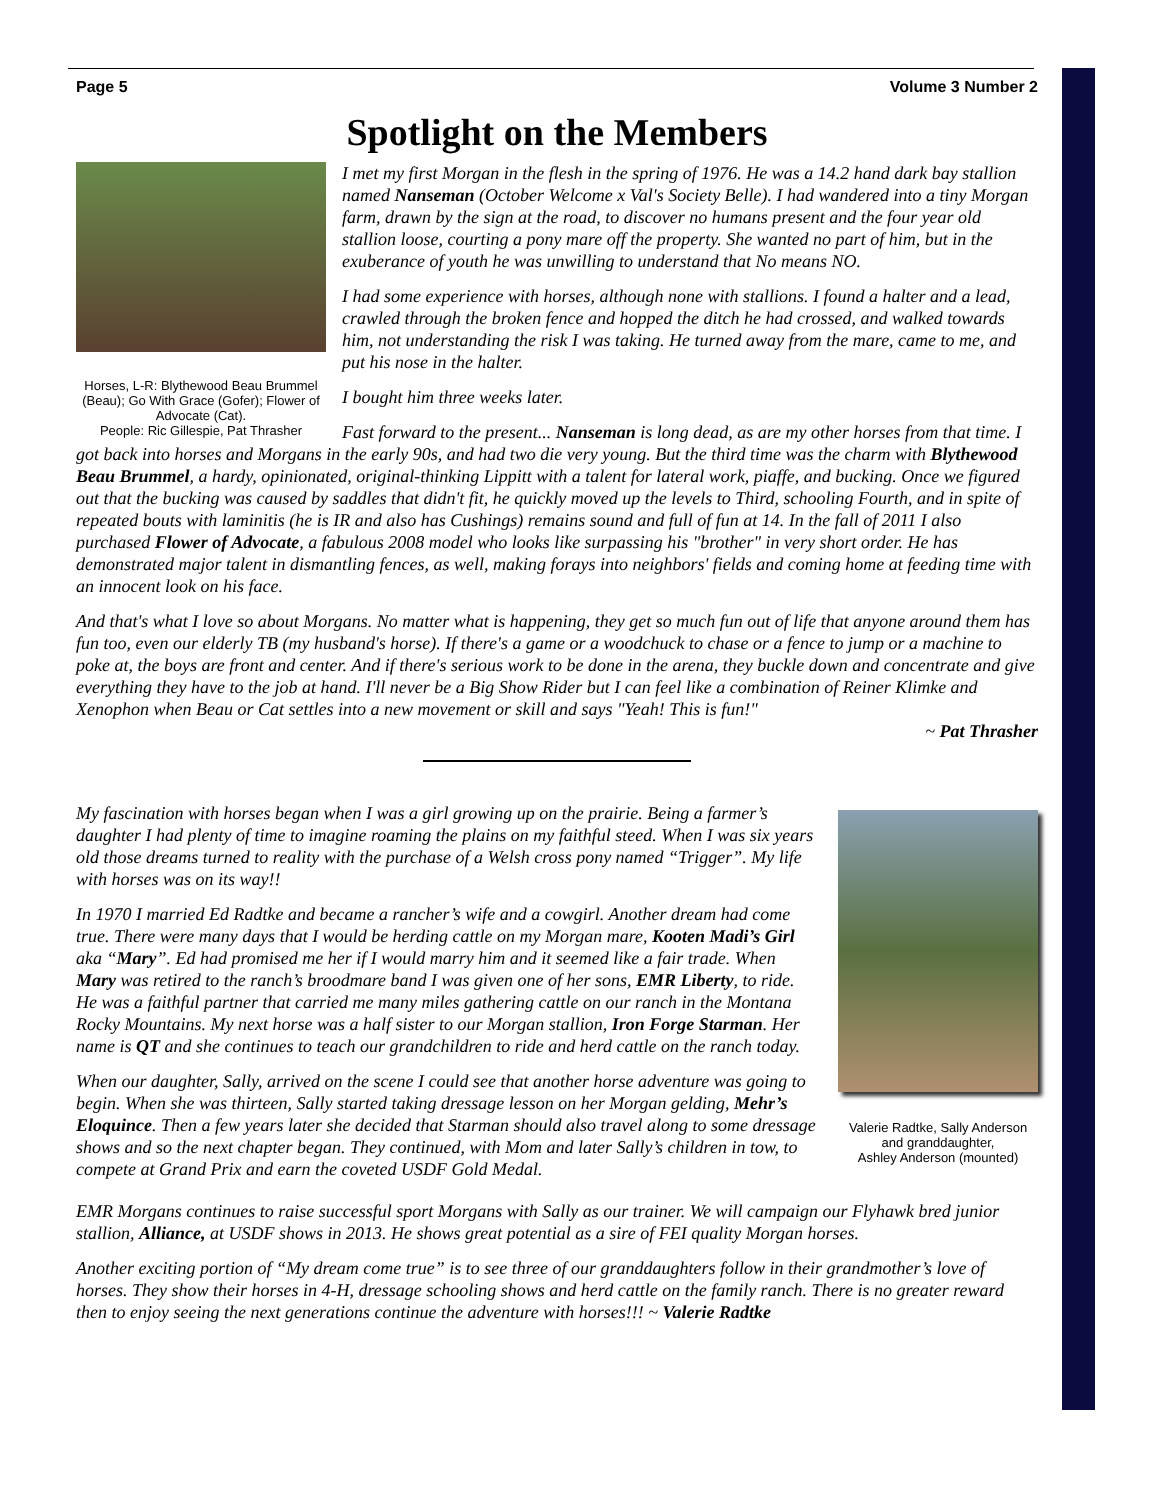Page 5 Volume 3 Number 2
Spotlight on the Members
Horses, L-R: Blythewood Beau Brummel (Beau); Go With Grace (Gofer); Flower of Advocate (Cat).
People: Ric Gillespie, Pat Thrasher
I met my first Morgan in the flesh in the spring of 1976. He was a 14.2 hand dark bay stallion named Nanseman (October Welcome x Val's Society Belle). I had wandered into a tiny Morgan farm, drawn by the sign at the road, to discover no humans present and the four year old stallion loose, courting a pony mare off the property. She wanted no part of him, but in the exuberance of youth he was unwilling to understand that No means NO.
I had some experience with horses, although none with stallions. I found a halter and a lead, crawled through the broken fence and hopped the ditch he had crossed, and walked towards him, not understanding the risk I was taking. He turned away from the mare, came to me, and put his nose in the halter.
I bought him three weeks later.
Fast forward to the present... Nanseman is long dead, as are my other horses from that time. I got back into horses and Morgans in the early 90s, and had two die very young. But the third time was the charm with Blythewood Beau Brummel, a hardy, opinionated, original-thinking Lippitt with a talent for lateral work, piaffe, and bucking. Once we figured out that the bucking was caused by saddles that didn't fit, he quickly moved up the levels to Third, schooling Fourth, and in spite of repeated bouts with laminitis (he is IR and also has Cushings) remains sound and full of fun at 14. In the fall of 2011 I also purchased Flower of Advocate, a fabulous 2008 model who looks like surpassing his "brother" in very short order. He has demonstrated major talent in dismantling fences, as well, making forays into neighbors' fields and coming home at feeding time with an innocent look on his face.
And that's what I love so about Morgans. No matter what is happening, they get so much fun out of life that anyone around them has fun too, even our elderly TB (my husband's horse). If there's a game or a woodchuck to chase or a fence to jump or a machine to poke at, the boys are front and center. And if there's serious work to be done in the arena, they buckle down and concentrate and give everything they have to the job at hand. I'll never be a Big Show Rider but I can feel like a combination of Reiner Klimke and Xenophon when Beau or Cat settles into a new movement or skill and says "Yeah! This is fun!"
~ Pat Thrasher
Valerie Radtke, Sally Anderson and granddaughter,
Ashley Anderson (mounted)
My fascination with horses began when I was a girl growing up on the prairie. Being a farmer’s daughter I had plenty of time to imagine roaming the plains on my faithful steed. When I was six years old those dreams turned to reality with the purchase of a Welsh cross pony named “Trigger”. My life with horses was on its way!!
In 1970 I married Ed Radtke and became a rancher’s wife and a cowgirl. Another dream had come true. There were many days that I would be herding cattle on my Morgan mare, Kooten Madi’s Girl aka “Mary”. Ed had promised me her if I would marry him and it seemed like a fair trade. When Mary was retired to the ranch’s broodmare band I was given one of her sons, EMR Liberty, to ride. He was a faithful partner that carried me many miles gathering cattle on our ranch in the Montana Rocky Mountains. My next horse was a half sister to our Morgan stallion, Iron Forge Starman. Her name is QT and she continues to teach our grandchildren to ride and herd cattle on the ranch today.
When our daughter, Sally, arrived on the scene I could see that another horse adventure was going to begin. When she was thirteen, Sally started taking dressage lesson on her Morgan gelding, Mehr’s Eloquince. Then a few years later she decided that Starman should also travel along to some dressage shows and so the next chapter began. They continued, with Mom and later Sally’s children in tow, to compete at Grand Prix and earn the coveted USDF Gold Medal.
EMR Morgans continues to raise successful sport Morgans with Sally as our trainer. We will campaign our Flyhawk bred junior stallion, Alliance, at USDF shows in 2013. He shows great potential as a sire of FEI quality Morgan horses.
Another exciting portion of “My dream come true” is to see three of our granddaughters follow in their grandmother’s love of horses. They show their horses in 4-H, dressage schooling shows and herd cattle on the family ranch. There is no greater reward then to enjoy seeing the next generations continue the adventure with horses!!! ~ Valerie Radtke